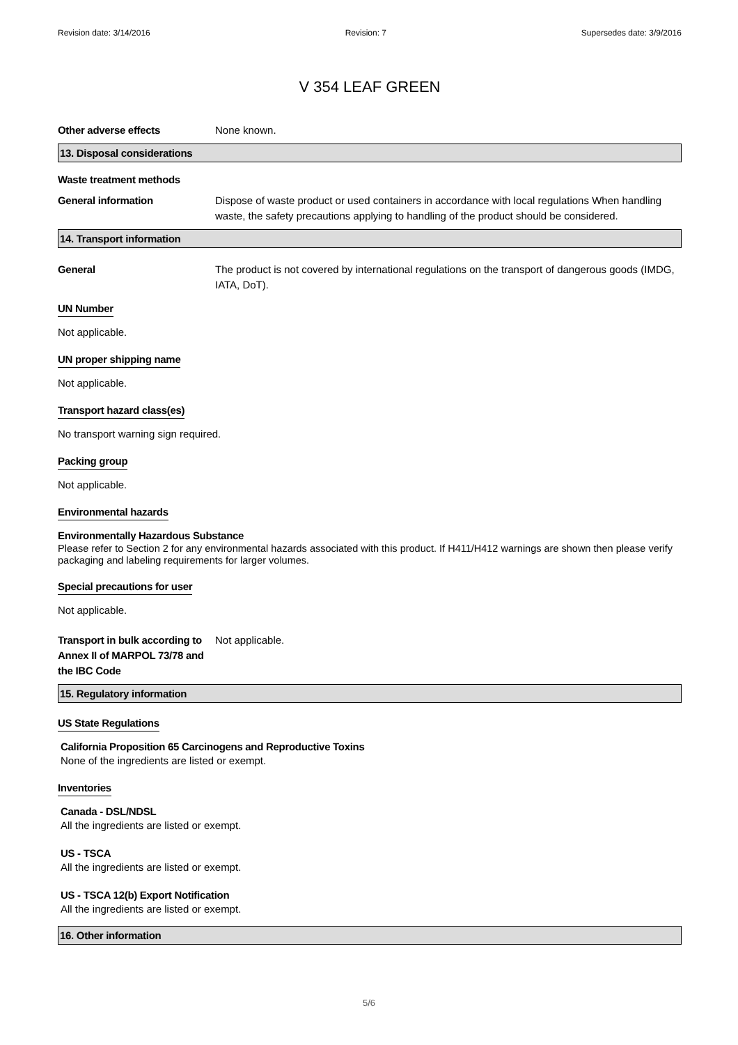Revision date: 3/14/2016 Revision: 7 Supersedes date: 3/9/2016
V 354 LEAF GREEN
Other adverse effects None known.
13. Disposal considerations
Waste treatment methods
General information Dispose of waste product or used containers in accordance with local regulations When handling waste, the safety precautions applying to handling of the product should be considered.
14. Transport information
General The product is not covered by international regulations on the transport of dangerous goods (IMDG, IATA, DoT).
UN Number
Not applicable.
UN proper shipping name
Not applicable.
Transport hazard class(es)
No transport warning sign required.
Packing group
Not applicable.
Environmental hazards
Environmentally Hazardous Substance
Please refer to Section 2 for any environmental hazards associated with this product. If H411/H412 warnings are shown then please verify packaging and labeling requirements for larger volumes.
Special precautions for user
Not applicable.
Transport in bulk according to Annex II of MARPOL 73/78 and the IBC Code
Not applicable.
15. Regulatory information
US State Regulations
California Proposition 65 Carcinogens and Reproductive Toxins
None of the ingredients are listed or exempt.
Inventories
Canada - DSL/NDSL
All the ingredients are listed or exempt.
US - TSCA
All the ingredients are listed or exempt.
US - TSCA 12(b) Export Notification
All the ingredients are listed or exempt.
16. Other information
5/6